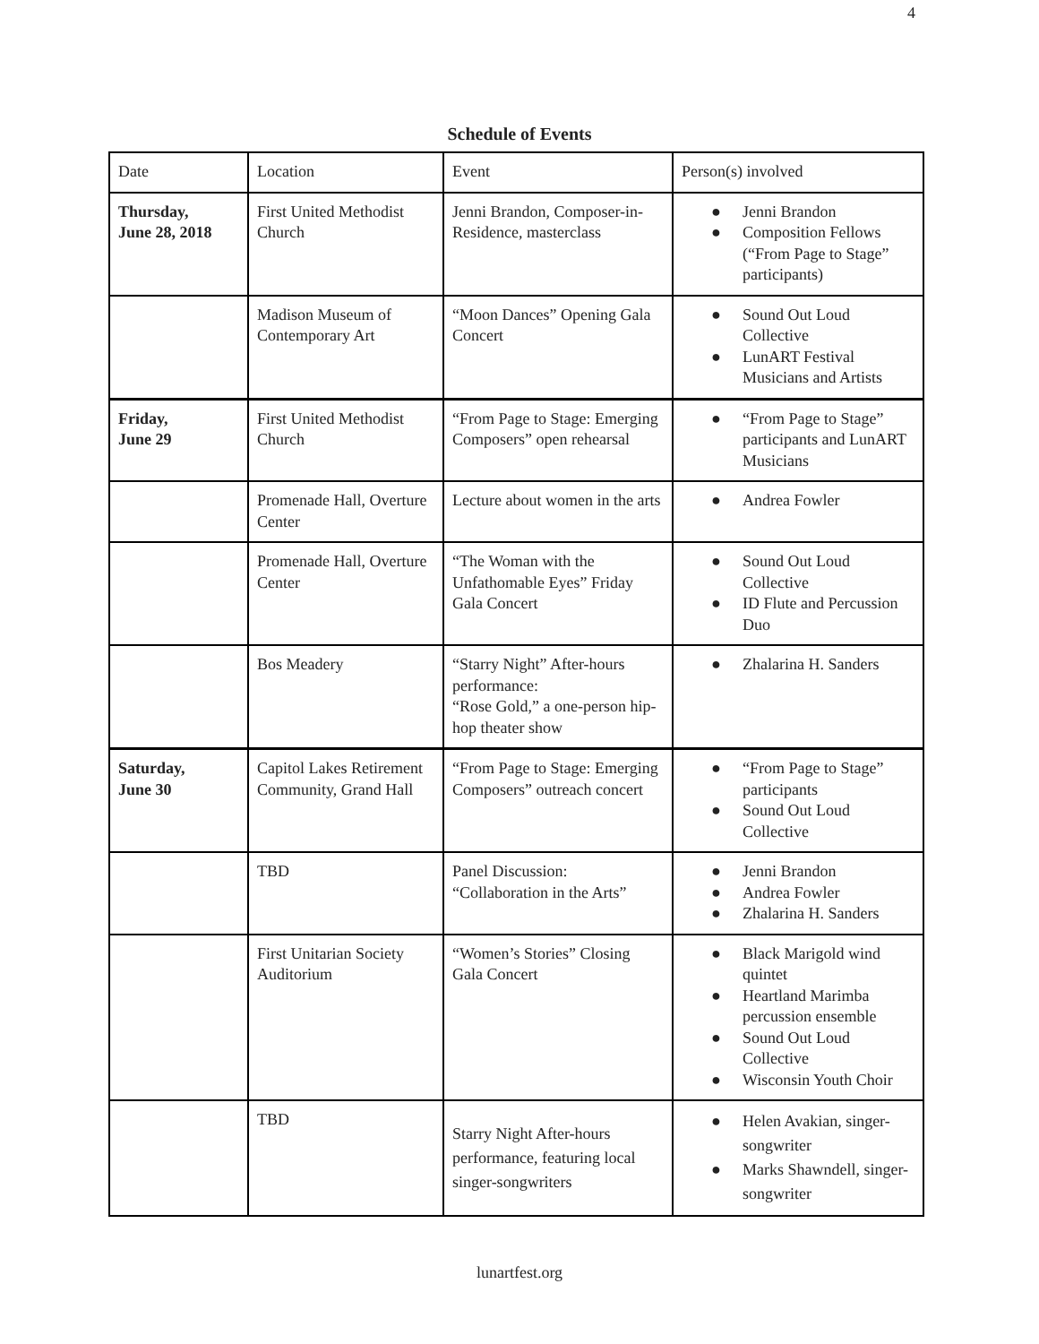4
Schedule of Events
| Date | Location | Event | Person(s) involved |
| --- | --- | --- | --- |
| Thursday, June 28, 2018 | First United Methodist Church | Jenni Brandon, Composer-in-Residence, masterclass | ● Jenni Brandon ● Composition Fellows (“From Page to Stage” participants) |
| | Madison Museum of Contemporary Art | “Moon Dances” Opening Gala Concert | ● Sound Out Loud Collective ● LunART Festival Musicians and Artists |
| Friday, June 29 | First United Methodist Church | “From Page to Stage: Emerging Composers” open rehearsal | ● “From Page to Stage” participants and LunART Musicians |
| | Promenade Hall, Overture Center | Lecture about women in the arts | ● Andrea Fowler |
| | Promenade Hall, Overture Center | “The Woman with the Unfathomable Eyes” Friday Gala Concert | ● Sound Out Loud Collective ● ID Flute and Percussion Duo |
| | Bos Meadery | “Starry Night” After-hours performance: “Rose Gold,” a one-person hip-hop theater show | ● Zhalarina H. Sanders |
| Saturday, June 30 | Capitol Lakes Retirement Community, Grand Hall | “From Page to Stage: Emerging Composers” outreach concert | ● “From Page to Stage” participants ● Sound Out Loud Collective |
| | TBD | Panel Discussion: “Collaboration in the Arts” | ● Jenni Brandon ● Andrea Fowler ● Zhalarina H. Sanders |
| | First Unitarian Society Auditorium | “Women’s Stories” Closing Gala Concert | ● Black Marigold wind quintet ● Heartland Marimba percussion ensemble ● Sound Out Loud Collective ● Wisconsin Youth Choir |
| | TBD | Starry Night After-hours performance, featuring local singer-songwriters | ● Helen Avakian, singer-songwriter ● Marks Shawndell, singer-songwriter |
lunartfest.org